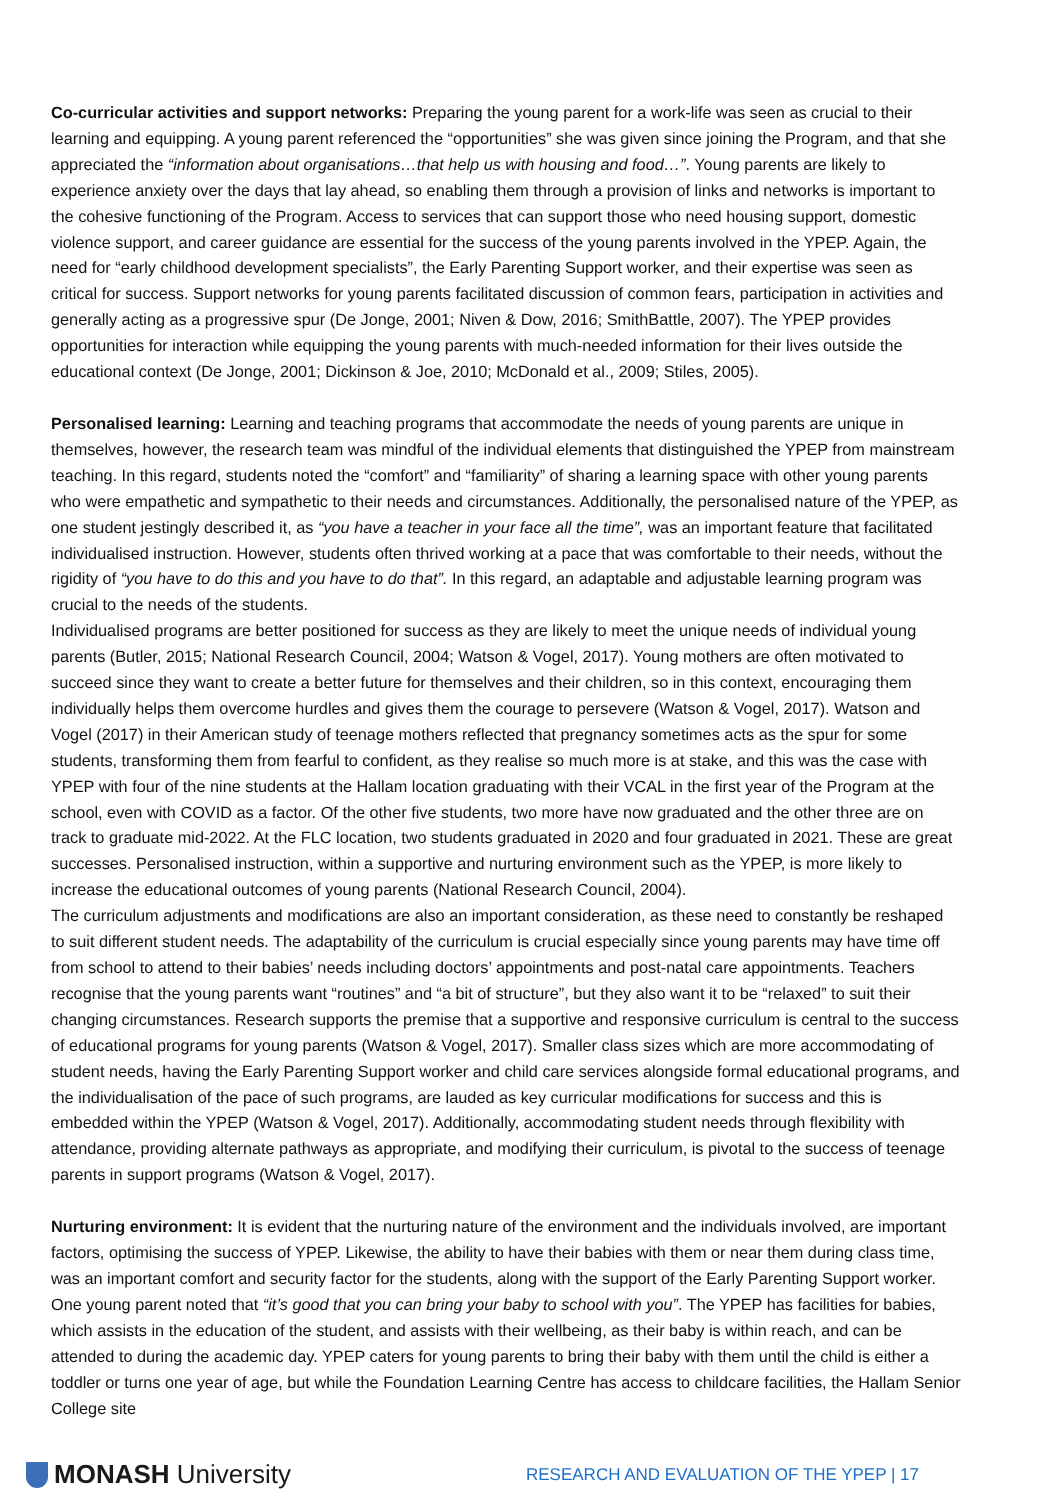Co-curricular activities and support networks: Preparing the young parent for a work-life was seen as crucial to their learning and equipping. A young parent referenced the “opportunities” she was given since joining the Program, and that she appreciated the “information about organisations…that help us with housing and food…”. Young parents are likely to experience anxiety over the days that lay ahead, so enabling them through a provision of links and networks is important to the cohesive functioning of the Program. Access to services that can support those who need housing support, domestic violence support, and career guidance are essential for the success of the young parents involved in the YPEP. Again, the need for “early childhood development specialists”, the Early Parenting Support worker, and their expertise was seen as critical for success. Support networks for young parents facilitated discussion of common fears, participation in activities and generally acting as a progressive spur (De Jonge, 2001; Niven & Dow, 2016; SmithBattle, 2007). The YPEP provides opportunities for interaction while equipping the young parents with much-needed information for their lives outside the educational context (De Jonge, 2001; Dickinson & Joe, 2010; McDonald et al., 2009; Stiles, 2005).
Personalised learning: Learning and teaching programs that accommodate the needs of young parents are unique in themselves, however, the research team was mindful of the individual elements that distinguished the YPEP from mainstream teaching. In this regard, students noted the “comfort” and “familiarity” of sharing a learning space with other young parents who were empathetic and sympathetic to their needs and circumstances. Additionally, the personalised nature of the YPEP, as one student jestingly described it, as “you have a teacher in your face all the time”, was an important feature that facilitated individualised instruction. However, students often thrived working at a pace that was comfortable to their needs, without the rigidity of “you have to do this and you have to do that”. In this regard, an adaptable and adjustable learning program was crucial to the needs of the students.
Individualised programs are better positioned for success as they are likely to meet the unique needs of individual young parents (Butler, 2015; National Research Council, 2004; Watson & Vogel, 2017). Young mothers are often motivated to succeed since they want to create a better future for themselves and their children, so in this context, encouraging them individually helps them overcome hurdles and gives them the courage to persevere (Watson & Vogel, 2017). Watson and Vogel (2017) in their American study of teenage mothers reflected that pregnancy sometimes acts as the spur for some students, transforming them from fearful to confident, as they realise so much more is at stake, and this was the case with YPEP with four of the nine students at the Hallam location graduating with their VCAL in the first year of the Program at the school, even with COVID as a factor. Of the other five students, two more have now graduated and the other three are on track to graduate mid-2022. At the FLC location, two students graduated in 2020 and four graduated in 2021. These are great successes. Personalised instruction, within a supportive and nurturing environment such as the YPEP, is more likely to increase the educational outcomes of young parents (National Research Council, 2004).
The curriculum adjustments and modifications are also an important consideration, as these need to constantly be reshaped to suit different student needs. The adaptability of the curriculum is crucial especially since young parents may have time off from school to attend to their babies’ needs including doctors’ appointments and post-natal care appointments. Teachers recognise that the young parents want “routines” and “a bit of structure”, but they also want it to be “relaxed” to suit their changing circumstances. Research supports the premise that a supportive and responsive curriculum is central to the success of educational programs for young parents (Watson & Vogel, 2017). Smaller class sizes which are more accommodating of student needs, having the Early Parenting Support worker and child care services alongside formal educational programs, and the individualisation of the pace of such programs, are lauded as key curricular modifications for success and this is embedded within the YPEP (Watson & Vogel, 2017). Additionally, accommodating student needs through flexibility with attendance, providing alternate pathways as appropriate, and modifying their curriculum, is pivotal to the success of teenage parents in support programs (Watson & Vogel, 2017).
Nurturing environment: It is evident that the nurturing nature of the environment and the individuals involved, are important factors, optimising the success of YPEP. Likewise, the ability to have their babies with them or near them during class time, was an important comfort and security factor for the students, along with the support of the Early Parenting Support worker. One young parent noted that “it’s good that you can bring your baby to school with you”. The YPEP has facilities for babies, which assists in the education of the student, and assists with their wellbeing, as their baby is within reach, and can be attended to during the academic day. YPEP caters for young parents to bring their baby with them until the child is either a toddler or turns one year of age, but while the Foundation Learning Centre has access to childcare facilities, the Hallam Senior College site
MONASH University
RESEARCH AND EVALUATION OF THE YPEP | 17